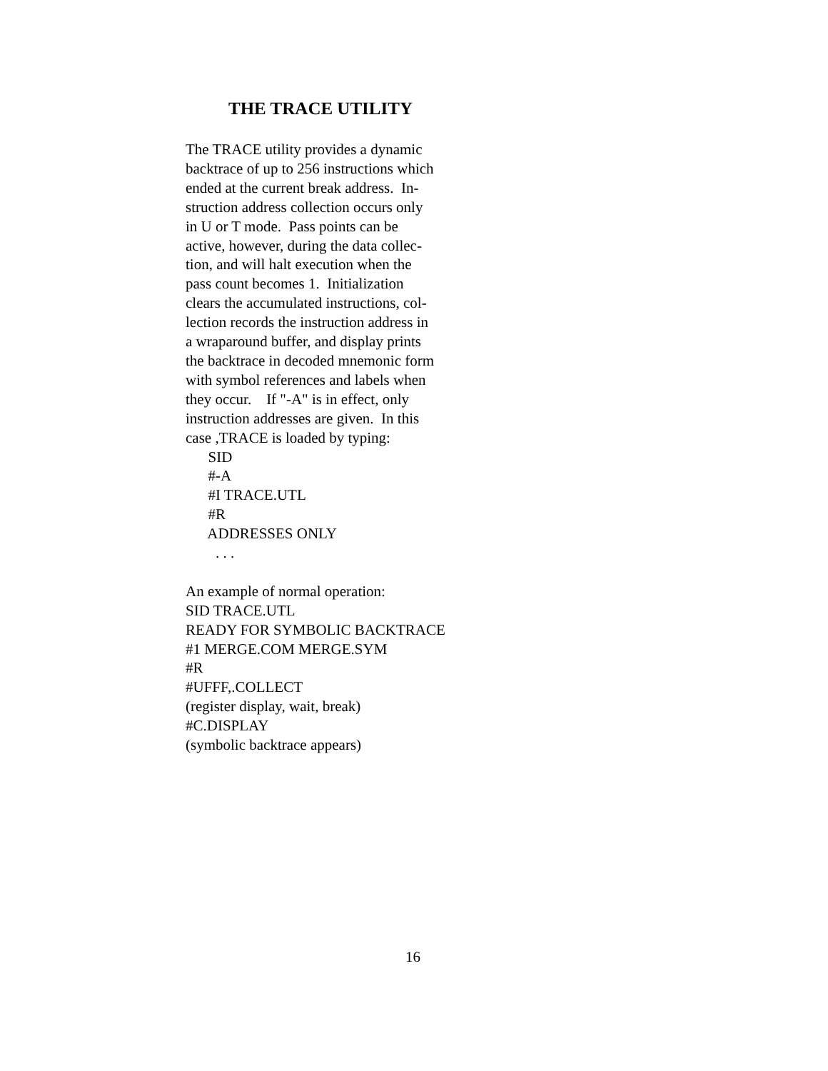THE TRACE UTILITY
The TRACE utility provides a dynamic backtrace of up to 256 instructions which ended at the current break address. In- struction address collection occurs only in U or T mode. Pass points can be active, however, during the data collec- tion, and will halt execution when the pass count becomes 1. Initialization clears the accumulated instructions, col- lection records the instruction address in a wraparound buffer, and display prints the backtrace in decoded mnemonic form with symbol references and labels when they occur. If "-A" is in effect, only instruction addresses are given. In this case ,TRACE is loaded by typing: SID #-A #I TRACE.UTL #R ADDRESSES ONLY . . . An example of normal operation: SID TRACE.UTL READY FOR SYMBOLIC BACKTRACE #1 MERGE.COM MERGE.SYM #R #UFFF,.COLLECT (register display, wait, break) #C.DISPLAY (symbolic backtrace appears)
16